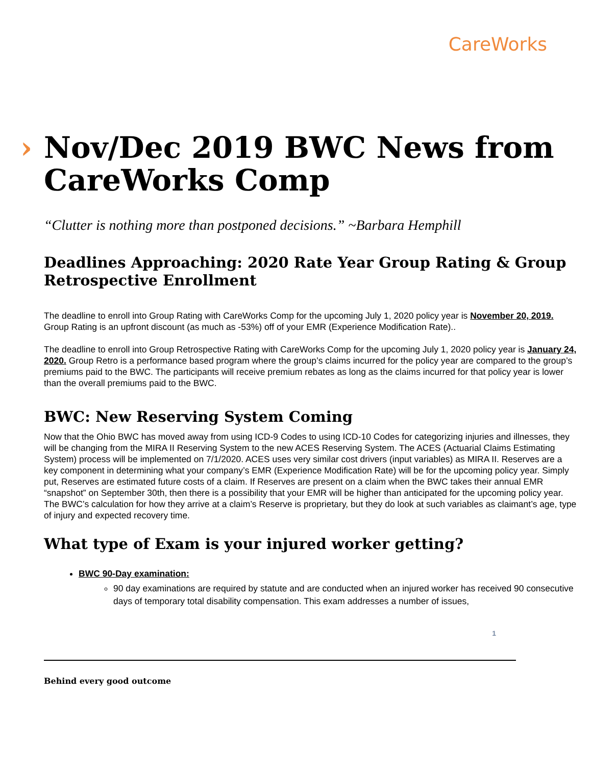CareWorks
› Nov/Dec 2019 BWC News from CareWorks Comp
“Clutter is nothing more than postponed decisions.” ~Barbara Hemphill
Deadlines Approaching: 2020 Rate Year Group Rating & Group Retrospective Enrollment
The deadline to enroll into Group Rating with CareWorks Comp for the upcoming July 1, 2020 policy year is November 20, 2019. Group Rating is an upfront discount (as much as -53%) off of your EMR (Experience Modification Rate)..
The deadline to enroll into Group Retrospective Rating with CareWorks Comp for the upcoming July 1, 2020 policy year is January 24, 2020. Group Retro is a performance based program where the group’s claims incurred for the policy year are compared to the group’s premiums paid to the BWC. The participants will receive premium rebates as long as the claims incurred for that policy year is lower than the overall premiums paid to the BWC.
BWC: New Reserving System Coming
Now that the Ohio BWC has moved away from using ICD-9 Codes to using ICD-10 Codes for categorizing injuries and illnesses, they will be changing from the MIRA II Reserving System to the new ACES Reserving System. The ACES (Actuarial Claims Estimating System) process will be implemented on 7/1/2020. ACES uses very similar cost drivers (input variables) as MIRA II. Reserves are a key component in determining what your company’s EMR (Experience Modification Rate) will be for the upcoming policy year. Simply put, Reserves are estimated future costs of a claim. If Reserves are present on a claim when the BWC takes their annual EMR “snapshot” on September 30th, then there is a possibility that your EMR will be higher than anticipated for the upcoming policy year. The BWC’s calculation for how they arrive at a claim’s Reserve is proprietary, but they do look at such variables as claimant’s age, type of injury and expected recovery time.
What type of Exam is your injured worker getting?
BWC 90-Day examination:
90 day examinations are required by statute and are conducted when an injured worker has received 90 consecutive days of temporary total disability compensation. This exam addresses a number of issues,
1
Behind every good outcome